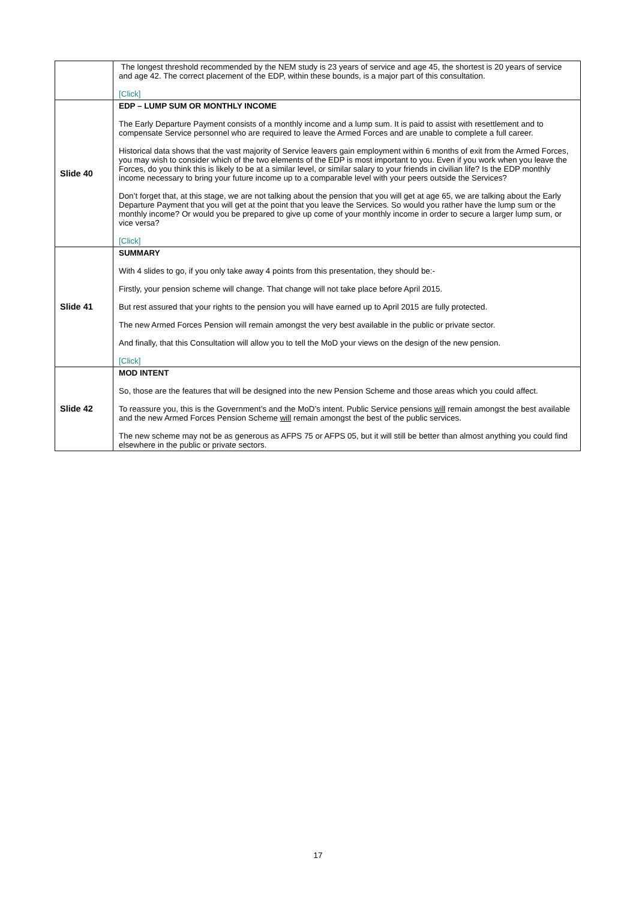| | The longest threshold recommended by the NEM study is 23 years of service and age 45, the shortest is 20 years of service and age 42. The correct placement of the EDP, within these bounds, is a major part of this consultation. [Click] |
| Slide 40 | EDP – LUMP SUM OR MONTHLY INCOME The Early Departure Payment consists of a monthly income and a lump sum. It is paid to assist with resettlement and to compensate Service personnel who are required to leave the Armed Forces and are unable to complete a full career. Historical data shows that the vast majority of Service leavers gain employment within 6 months of exit from the Armed Forces, you may wish to consider which of the two elements of the EDP is most important to you. Even if you work when you leave the Forces, do you think this is likely to be at a similar level, or similar salary to your friends in civilian life? Is the EDP monthly income necessary to bring your future income up to a comparable level with your peers outside the Services? Don’t forget that, at this stage, we are not talking about the pension that you will get at age 65, we are talking about the Early Departure Payment that you will get at the point that you leave the Services. So would you rather have the lump sum or the monthly income? Or would you be prepared to give up come of your monthly income in order to secure a larger lump sum, or vice versa? [Click] |
| Slide 41 | SUMMARY With 4 slides to go, if you only take away 4 points from this presentation, they should be:- Firstly, your pension scheme will change. That change will not take place before April 2015. But rest assured that your rights to the pension you will have earned up to April 2015 are fully protected. The new Armed Forces Pension will remain amongst the very best available in the public or private sector. And finally, that this Consultation will allow you to tell the MoD your views on the design of the new pension. [Click] |
| Slide 42 | MOD INTENT So, those are the features that will be designed into the new Pension Scheme and those areas which you could affect. To reassure you, this is the Government’s and the MoD’s intent. Public Service pensions will remain amongst the best available and the new Armed Forces Pension Scheme will remain amongst the best of the public services. The new scheme may not be as generous as AFPS 75 or AFPS 05, but it will still be better than almost anything you could find elsewhere in the public or private sectors. |
17